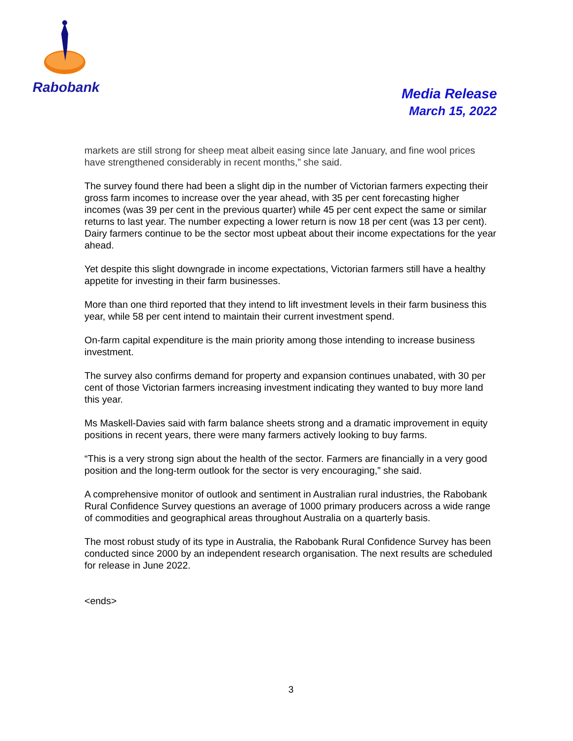Rabobank
Media Release
March 15, 2022
markets are still strong for sheep meat albeit easing since late January, and fine wool prices have strengthened considerably in recent months,” she said.
The survey found there had been a slight dip in the number of Victorian farmers expecting their gross farm incomes to increase over the year ahead, with 35 per cent forecasting higher incomes (was 39 per cent in the previous quarter) while 45 per cent expect the same or similar returns to last year. The number expecting a lower return is now 18 per cent (was 13 per cent). Dairy farmers continue to be the sector most upbeat about their income expectations for the year ahead.
Yet despite this slight downgrade in income expectations, Victorian farmers still have a healthy appetite for investing in their farm businesses.
More than one third reported that they intend to lift investment levels in their farm business this year, while 58 per cent intend to maintain their current investment spend.
On-farm capital expenditure is the main priority among those intending to increase business investment.
The survey also confirms demand for property and expansion continues unabated, with 30 per cent of those Victorian farmers increasing investment indicating they wanted to buy more land this year.
Ms Maskell-Davies said with farm balance sheets strong and a dramatic improvement in equity positions in recent years, there were many farmers actively looking to buy farms.
“This is a very strong sign about the health of the sector. Farmers are financially in a very good position and the long-term outlook for the sector is very encouraging,” she said.
A comprehensive monitor of outlook and sentiment in Australian rural industries, the Rabobank Rural Confidence Survey questions an average of 1000 primary producers across a wide range of commodities and geographical areas throughout Australia on a quarterly basis.
The most robust study of its type in Australia, the Rabobank Rural Confidence Survey has been conducted since 2000 by an independent research organisation. The next results are scheduled for release in June 2022.
<ends>
3